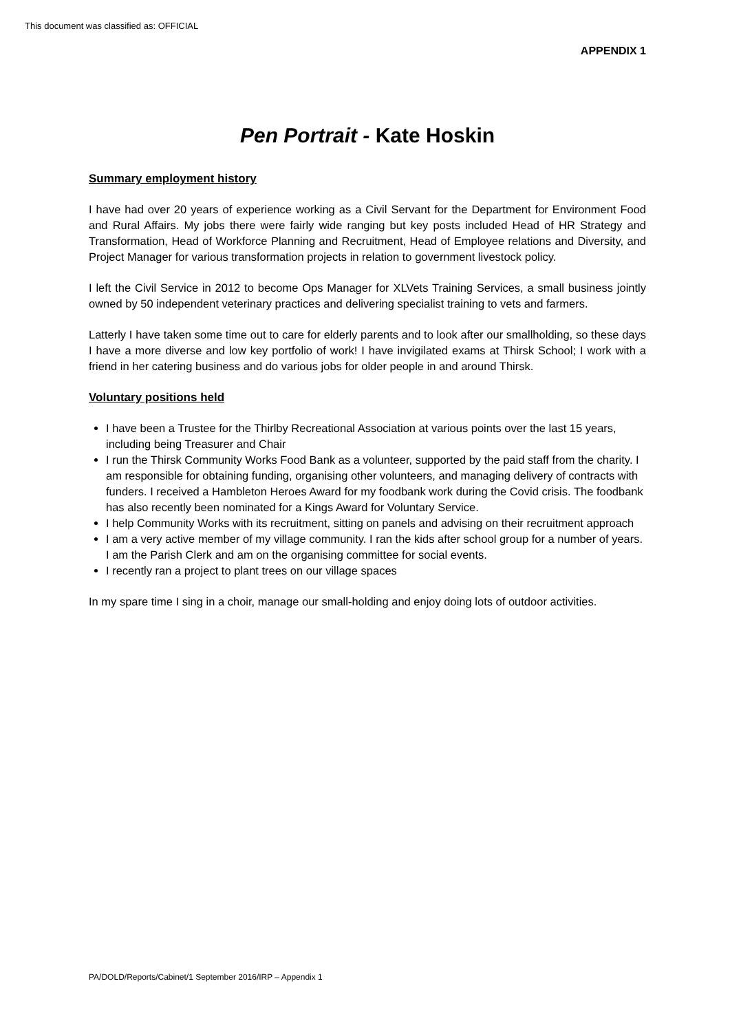This document was classified as: OFFICIAL
APPENDIX 1
Pen Portrait - Kate Hoskin
Summary employment history
I have had over 20 years of experience working as a Civil Servant for the Department for Environment Food and Rural Affairs. My jobs there were fairly wide ranging but key posts included Head of HR Strategy and Transformation, Head of Workforce Planning and Recruitment, Head of Employee relations and Diversity, and Project Manager for various transformation projects in relation to government livestock policy.
I left the Civil Service in 2012 to become Ops Manager for XLVets Training Services, a small business jointly owned by 50 independent veterinary practices and delivering specialist training to vets and farmers.
Latterly I have taken some time out to care for elderly parents and to look after our smallholding, so these days I have a more diverse and low key portfolio of work! I have invigilated exams at Thirsk School; I work with a friend in her catering business and do various jobs for older people in and around Thirsk.
Voluntary positions held
I have been a Trustee for the Thirlby Recreational Association at various points over the last 15 years, including being Treasurer and Chair
I run the Thirsk Community Works Food Bank as a volunteer, supported by the paid staff from the charity. I am responsible for obtaining funding, organising other volunteers, and managing delivery of contracts with funders. I received a Hambleton Heroes Award for my foodbank work during the Covid crisis. The foodbank has also recently been nominated for a Kings Award for Voluntary Service.
I help Community Works with its recruitment, sitting on panels and advising on their recruitment approach
I am a very active member of my village community. I ran the kids after school group for a number of years. I am the Parish Clerk and am on the organising committee for social events.
I recently ran a project to plant trees on our village spaces
In my spare time I sing in a choir, manage our small-holding and enjoy doing lots of outdoor activities.
PA/DOLD/Reports/Cabinet/1 September 2016/IRP – Appendix 1